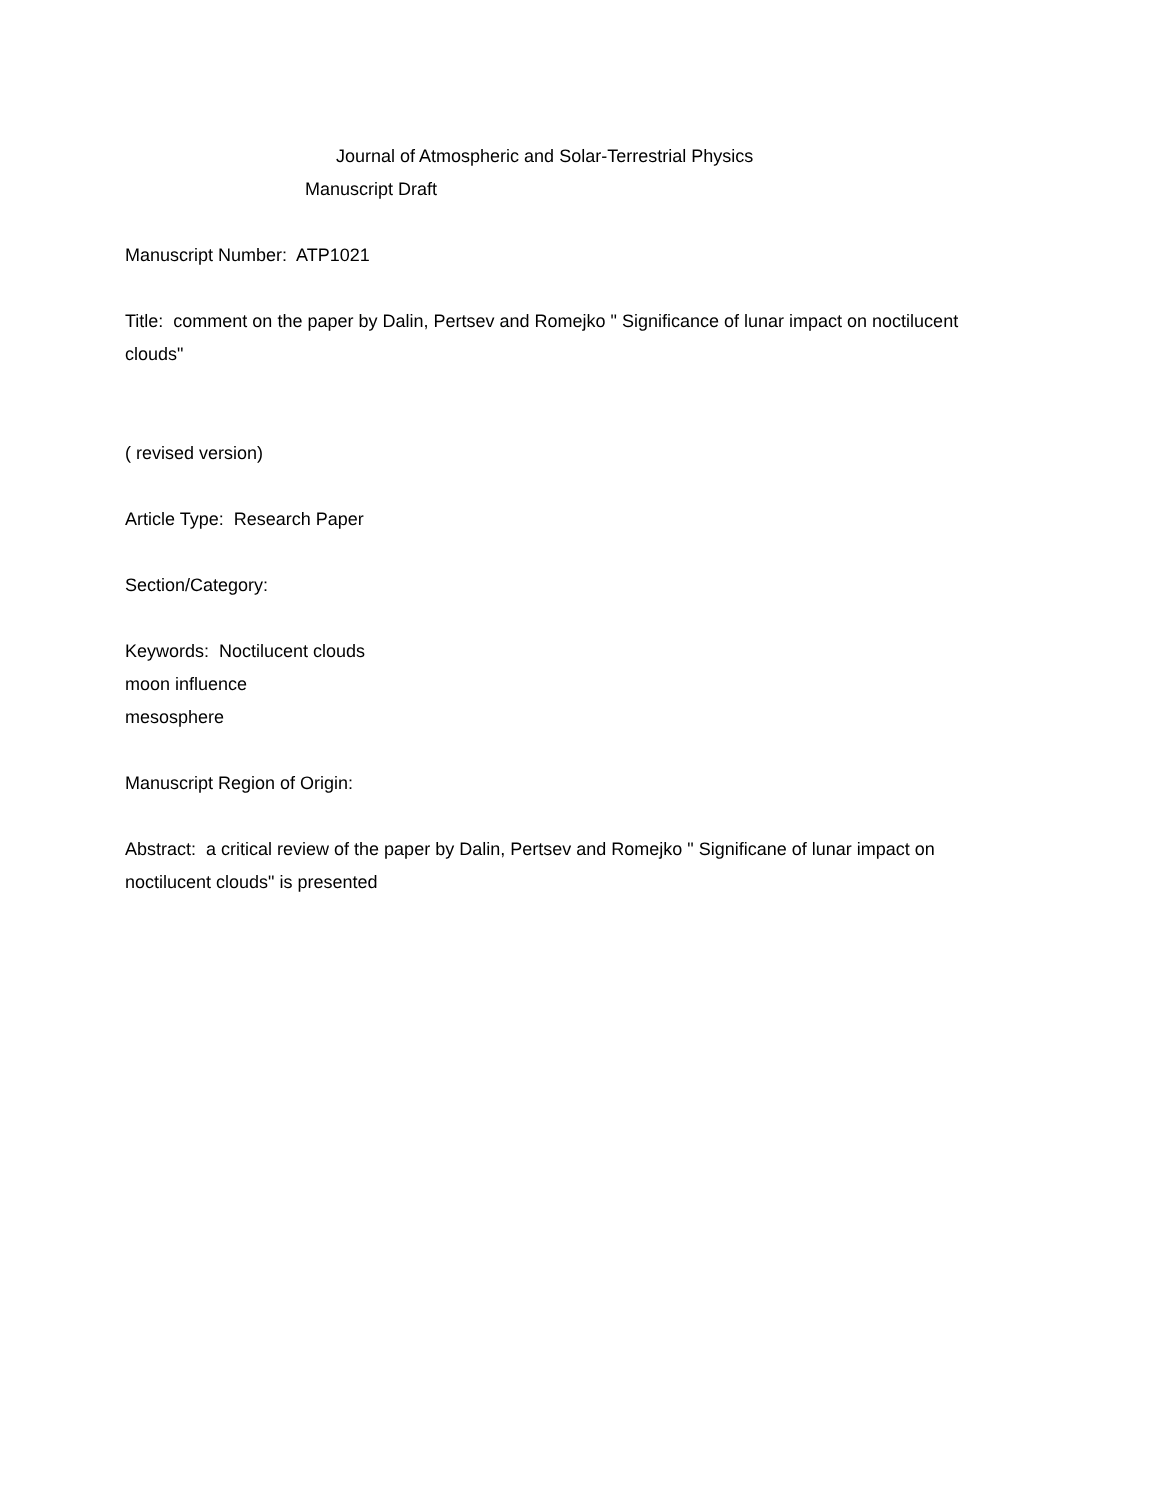Journal of Atmospheric and Solar-Terrestrial Physics
Manuscript Draft
Manuscript Number: ATP1021
Title: comment on the paper by Dalin, Pertsev and Romejko " Significance of lunar impact on noctilucent clouds"
( revised version)
Article Type: Research Paper
Section/Category:
Keywords: Noctilucent clouds
moon influence
mesosphere
Manuscript Region of Origin:
Abstract: a critical review of the paper by Dalin, Pertsev and Romejko " Significane of lunar impact on noctilucent clouds" is presented